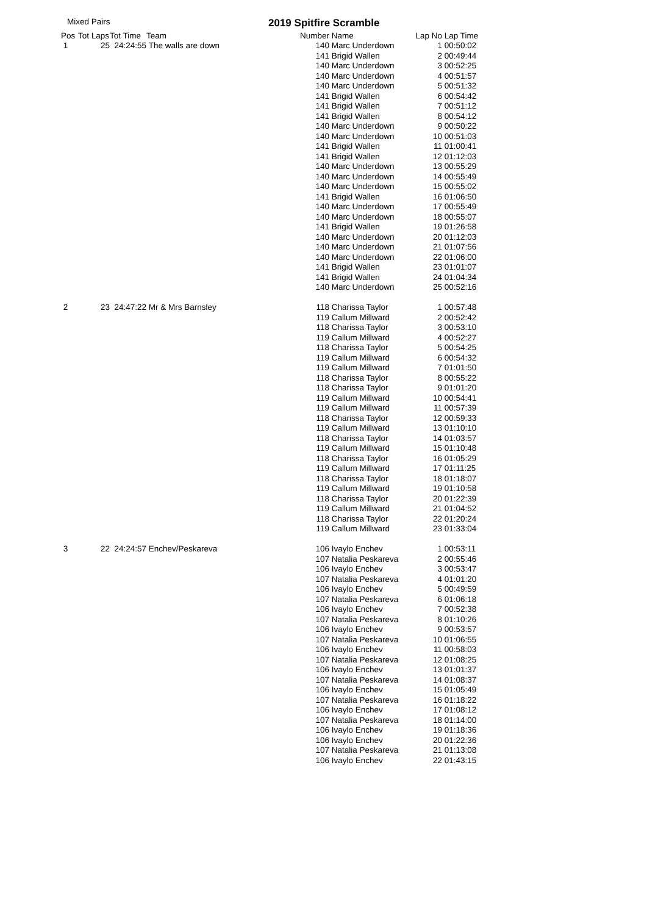Mixed Pairs 2019 Spitfire Scramble
| Pos | Tot Laps | Tot Time | Team | Number | Name | Lap No | Lap Time |
| --- | --- | --- | --- | --- | --- | --- | --- |
| 1 | 25 | 24:24:55 | The walls are down | 140 | Marc Underdown | 1 | 00:50:02 |
| | | | | 141 | Brigid Wallen | 2 | 00:49:44 |
| | | | | 140 | Marc Underdown | 3 | 00:52:25 |
| | | | | 140 | Marc Underdown | 4 | 00:51:57 |
| | | | | 140 | Marc Underdown | 5 | 00:51:32 |
| | | | | 141 | Brigid Wallen | 6 | 00:54:42 |
| | | | | 141 | Brigid Wallen | 7 | 00:51:12 |
| | | | | 141 | Brigid Wallen | 8 | 00:54:12 |
| | | | | 140 | Marc Underdown | 9 | 00:50:22 |
| | | | | 140 | Marc Underdown | 10 | 00:51:03 |
| | | | | 141 | Brigid Wallen | 11 | 01:00:41 |
| | | | | 141 | Brigid Wallen | 12 | 01:12:03 |
| | | | | 140 | Marc Underdown | 13 | 00:55:29 |
| | | | | 140 | Marc Underdown | 14 | 00:55:49 |
| | | | | 140 | Marc Underdown | 15 | 00:55:02 |
| | | | | 141 | Brigid Wallen | 16 | 01:06:50 |
| | | | | 140 | Marc Underdown | 17 | 00:55:49 |
| | | | | 140 | Marc Underdown | 18 | 00:55:07 |
| | | | | 141 | Brigid Wallen | 19 | 01:26:58 |
| | | | | 140 | Marc Underdown | 20 | 01:12:03 |
| | | | | 140 | Marc Underdown | 21 | 01:07:56 |
| | | | | 140 | Marc Underdown | 22 | 01:06:00 |
| | | | | 141 | Brigid Wallen | 23 | 01:01:07 |
| | | | | 141 | Brigid Wallen | 24 | 01:04:34 |
| | | | | 140 | Marc Underdown | 25 | 00:52:16 |
| 2 | 23 | 24:47:22 | Mr & Mrs Barnsley | 118 | Charissa Taylor | 1 | 00:57:48 |
| | | | | 119 | Callum Millward | 2 | 00:52:42 |
| | | | | 118 | Charissa Taylor | 3 | 00:53:10 |
| | | | | 119 | Callum Millward | 4 | 00:52:27 |
| | | | | 118 | Charissa Taylor | 5 | 00:54:25 |
| | | | | 119 | Callum Millward | 6 | 00:54:32 |
| | | | | 119 | Callum Millward | 7 | 01:01:50 |
| | | | | 118 | Charissa Taylor | 8 | 00:55:22 |
| | | | | 118 | Charissa Taylor | 9 | 01:01:20 |
| | | | | 119 | Callum Millward | 10 | 00:54:41 |
| | | | | 119 | Callum Millward | 11 | 00:57:39 |
| | | | | 118 | Charissa Taylor | 12 | 00:59:33 |
| | | | | 119 | Callum Millward | 13 | 01:10:10 |
| | | | | 118 | Charissa Taylor | 14 | 01:03:57 |
| | | | | 119 | Callum Millward | 15 | 01:10:48 |
| | | | | 118 | Charissa Taylor | 16 | 01:05:29 |
| | | | | 119 | Callum Millward | 17 | 01:11:25 |
| | | | | 118 | Charissa Taylor | 18 | 01:18:07 |
| | | | | 119 | Callum Millward | 19 | 01:10:58 |
| | | | | 118 | Charissa Taylor | 20 | 01:22:39 |
| | | | | 119 | Callum Millward | 21 | 01:04:52 |
| | | | | 118 | Charissa Taylor | 22 | 01:20:24 |
| | | | | 119 | Callum Millward | 23 | 01:33:04 |
| 3 | 22 | 24:24:57 | Enchev/Peskareva | 106 | Ivaylo Enchev | 1 | 00:53:11 |
| | | | | 107 | Natalia Peskareva | 2 | 00:55:46 |
| | | | | 106 | Ivaylo Enchev | 3 | 00:53:47 |
| | | | | 107 | Natalia Peskareva | 4 | 01:01:20 |
| | | | | 106 | Ivaylo Enchev | 5 | 00:49:59 |
| | | | | 107 | Natalia Peskareva | 6 | 01:06:18 |
| | | | | 106 | Ivaylo Enchev | 7 | 00:52:38 |
| | | | | 107 | Natalia Peskareva | 8 | 01:10:26 |
| | | | | 106 | Ivaylo Enchev | 9 | 00:53:57 |
| | | | | 107 | Natalia Peskareva | 10 | 01:06:55 |
| | | | | 106 | Ivaylo Enchev | 11 | 00:58:03 |
| | | | | 107 | Natalia Peskareva | 12 | 01:08:25 |
| | | | | 106 | Ivaylo Enchev | 13 | 01:01:37 |
| | | | | 107 | Natalia Peskareva | 14 | 01:08:37 |
| | | | | 106 | Ivaylo Enchev | 15 | 01:05:49 |
| | | | | 107 | Natalia Peskareva | 16 | 01:18:22 |
| | | | | 106 | Ivaylo Enchev | 17 | 01:08:12 |
| | | | | 107 | Natalia Peskareva | 18 | 01:14:00 |
| | | | | 106 | Ivaylo Enchev | 19 | 01:18:36 |
| | | | | 106 | Ivaylo Enchev | 20 | 01:22:36 |
| | | | | 107 | Natalia Peskareva | 21 | 01:13:08 |
| | | | | 106 | Ivaylo Enchev | 22 | 01:43:15 |